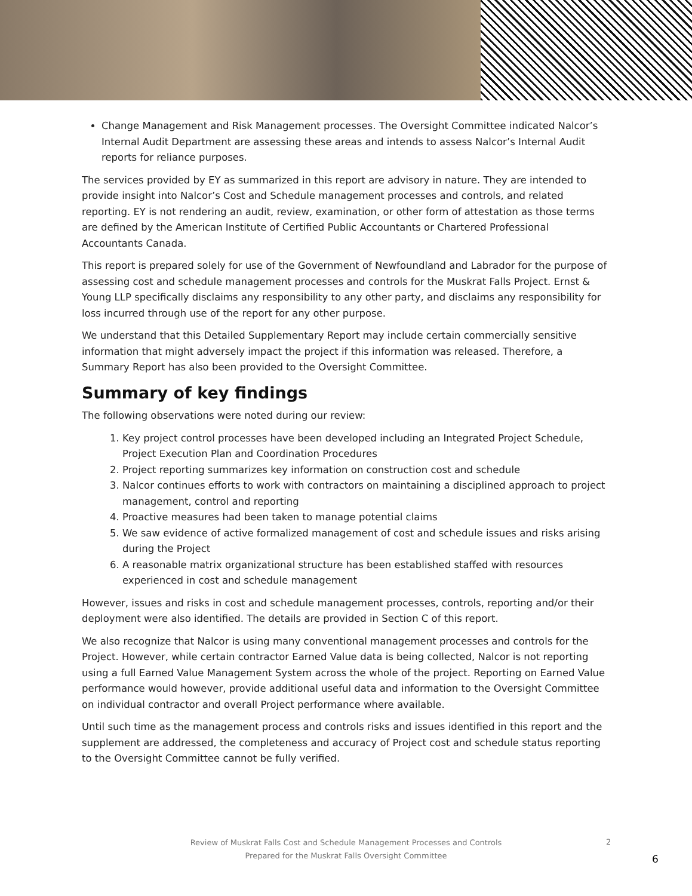Change Management and Risk Management processes. The Oversight Committee indicated Nalcor’s Internal Audit Department are assessing these areas and intends to assess Nalcor’s Internal Audit reports for reliance purposes.
The services provided by EY as summarized in this report are advisory in nature. They are intended to provide insight into Nalcor’s Cost and Schedule management processes and controls, and related reporting. EY is not rendering an audit, review, examination, or other form of attestation as those terms are defined by the American Institute of Certified Public Accountants or Chartered Professional Accountants Canada.
This report is prepared solely for use of the Government of Newfoundland and Labrador for the purpose of assessing cost and schedule management processes and controls for the Muskrat Falls Project. Ernst & Young LLP specifically disclaims any responsibility to any other party, and disclaims any responsibility for loss incurred through use of the report for any other purpose.
We understand that this Detailed Supplementary Report may include certain commercially sensitive information that might adversely impact the project if this information was released. Therefore, a Summary Report has also been provided to the Oversight Committee.
Summary of key findings
The following observations were noted during our review:
1. Key project control processes have been developed including an Integrated Project Schedule, Project Execution Plan and Coordination Procedures
2. Project reporting summarizes key information on construction cost and schedule
3. Nalcor continues efforts to work with contractors on maintaining a disciplined approach to project management, control and reporting
4. Proactive measures had been taken to manage potential claims
5. We saw evidence of active formalized management of cost and schedule issues and risks arising during the Project
6. A reasonable matrix organizational structure has been established staffed with resources experienced in cost and schedule management
However, issues and risks in cost and schedule management processes, controls, reporting and/or their deployment were also identified. The details are provided in Section C of this report.
We also recognize that Nalcor is using many conventional management processes and controls for the Project. However, while certain contractor Earned Value data is being collected, Nalcor is not reporting using a full Earned Value Management System across the whole of the project. Reporting on Earned Value performance would however, provide additional useful data and information to the Oversight Committee on individual contractor and overall Project performance where available.
Until such time as the management process and controls risks and issues identified in this report and the supplement are addressed, the completeness and accuracy of Project cost and schedule status reporting to the Oversight Committee cannot be fully verified.
Review of Muskrat Falls Cost and Schedule Management Processes and Controls
Prepared for the Muskrat Falls Oversight Committee
2
6